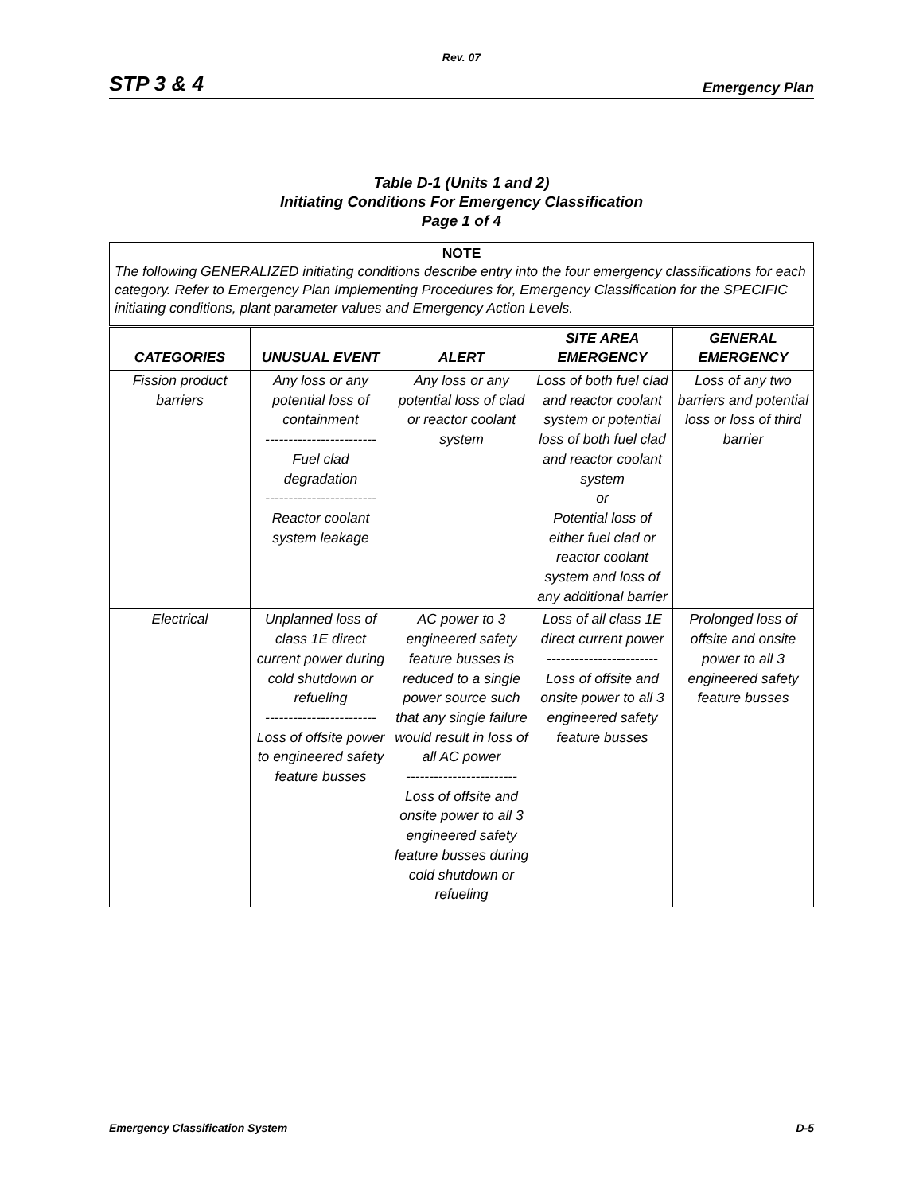Rev. 07
STP 3 & 4 Emergency Plan
Table D-1 (Units 1 and 2)
Initiating Conditions For Emergency Classification
Page 1 of 4
NOTE
The following GENERALIZED initiating conditions describe entry into the four emergency classifications for each category. Refer to Emergency Plan Implementing Procedures for, Emergency Classification for the SPECIFIC initiating conditions, plant parameter values and Emergency Action Levels.
| CATEGORIES | UNUSUAL EVENT | ALERT | SITE AREA EMERGENCY | GENERAL EMERGENCY |
| --- | --- | --- | --- | --- |
| Fission product barriers | Any loss or any potential loss of containment ------------------------ Fuel clad degradation ------------------------ Reactor coolant system leakage | Any loss or any potential loss of clad or reactor coolant system | Loss of both fuel clad and reactor coolant system or potential loss of both fuel clad and reactor coolant system or Potential loss of either fuel clad or reactor coolant system and loss of any additional barrier | Loss of any two barriers and potential loss or loss of third barrier |
| Electrical | Unplanned loss of class 1E direct current power during cold shutdown or refueling ------------------------ Loss of offsite power to engineered safety feature busses | AC power to 3 engineered safety feature busses is reduced to a single power source such that any single failure would result in loss of all AC power ------------------------ Loss of offsite and onsite power to all 3 engineered safety feature busses during cold shutdown or refueling | Loss of all class 1E direct current power ------------------------ Loss of offsite and onsite power to all 3 engineered safety feature busses | Prolonged loss of offsite and onsite power to all 3 engineered safety feature busses |
Emergency Classification System D-5